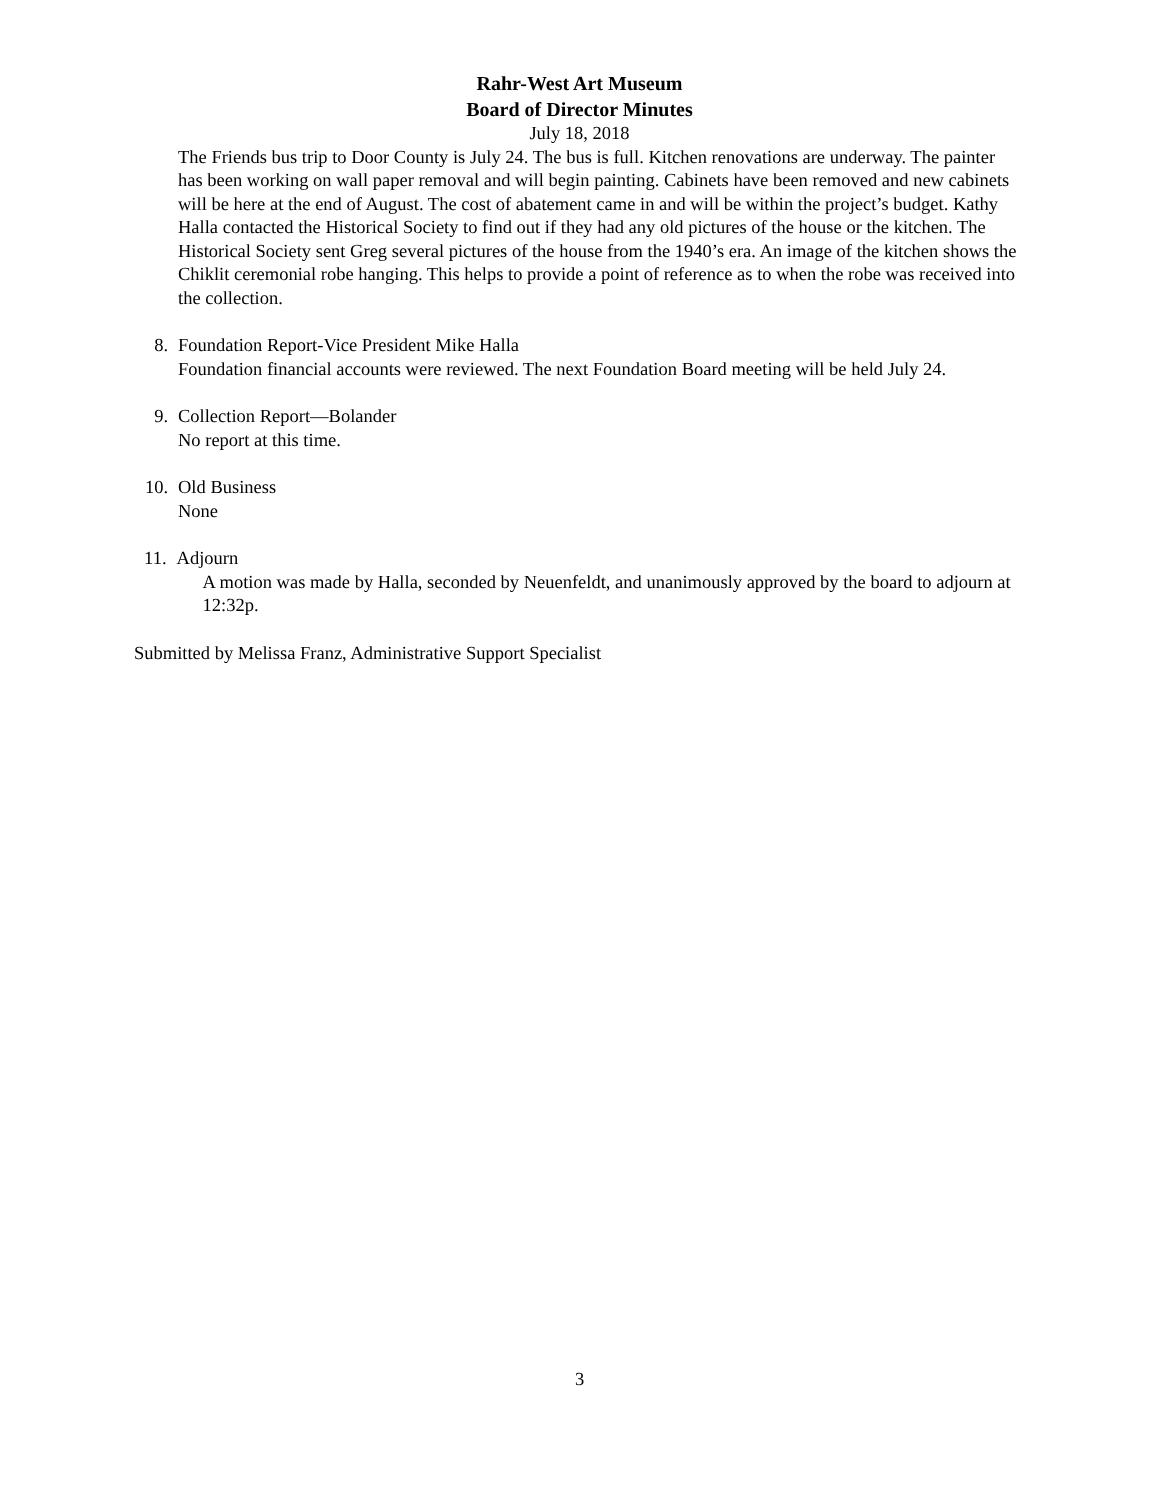Rahr-West Art Museum
Board of Director Minutes
July 18, 2018
The Friends bus trip to Door County is July 24. The bus is full. Kitchen renovations are underway. The painter has been working on wall paper removal and will begin painting. Cabinets have been removed and new cabinets will be here at the end of August. The cost of abatement came in and will be within the project’s budget. Kathy Halla contacted the Historical Society to find out if they had any old pictures of the house or the kitchen. The Historical Society sent Greg several pictures of the house from the 1940’s era. An image of the kitchen shows the Chiklit ceremonial robe hanging. This helps to provide a point of reference as to when the robe was received into the collection.
8. Foundation Report-Vice President Mike Halla
Foundation financial accounts were reviewed. The next Foundation Board meeting will be held July 24.
9. Collection Report—Bolander
No report at this time.
10. Old Business
None
11. Adjourn
A motion was made by Halla, seconded by Neuenfeldt, and unanimously approved by the board to adjourn at 12:32p.
Submitted by Melissa Franz, Administrative Support Specialist
3